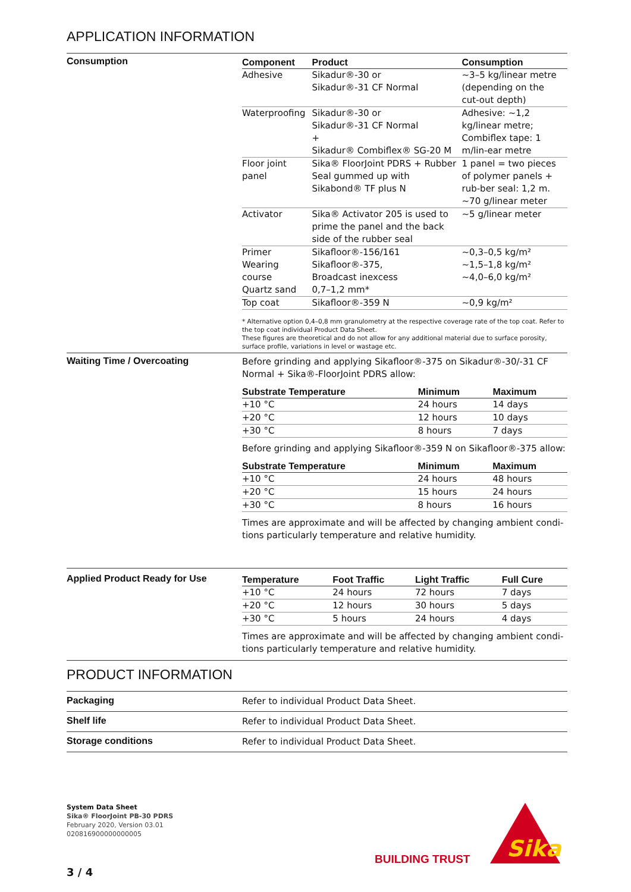APPLICATION INFORMATION
Consumption
| Component | Product | Consumption |
| --- | --- | --- |
| Adhesive | Sikadur®-30 or Sikadur®-31 CF Normal | ~3–5 kg/linear metre (depending on the cut-out depth) |
| Waterproofing | Sikadur®-30 or Sikadur®-31 CF Normal + Sikadur® Combiflex® SG-20 M | Adhesive: ~1,2 kg/linear metre; Combiflex tape: 1 m/lin-ear metre |
| Floor joint panel | Sika® FloorJoint PDRS + Rubber Seal gummed up with Sikabond® TF plus N | 1 panel = two pieces of polymer panels + rub-ber seal: 1,2 m. ~70 g/linear meter |
| Activator | Sika® Activator 205 is used to prime the panel and the back side of the rubber seal | ~5 g/linear meter |
| Primer Wearing course Quartz sand | Sikafloor®-156/161 Sikafloor®-375, Broadcast inexcess 0,7–1,2 mm* | ~0,3–0,5 kg/m² ~1,5–1,8 kg/m² ~4,0–6,0 kg/m² |
| Top coat | Sikafloor®-359 N | ~0,9 kg/m² |
* Alternative option 0,4–0,8 mm granulometry at the respective coverage rate of the top coat. Refer to the top coat individual Product Data Sheet.
These figures are theoretical and do not allow for any additional material due to surface porosity, surface profile, variations in level or wastage etc.
Waiting Time / Overcoating
Before grinding and applying Sikafloor®-375 on Sikadur®-30/-31 CF Normal + Sika®-FloorJoint PDRS allow:
| Substrate Temperature | Minimum | Maximum |
| --- | --- | --- |
| +10 °C | 24 hours | 14 days |
| +20 °C | 12 hours | 10 days |
| +30 °C | 8 hours | 7 days |
Before grinding and applying Sikafloor®-359 N on Sikafloor®-375 allow:
| Substrate Temperature | Minimum | Maximum |
| --- | --- | --- |
| +10 °C | 24 hours | 48 hours |
| +20 °C | 15 hours | 24 hours |
| +30 °C | 8 hours | 16 hours |
Times are approximate and will be affected by changing ambient condi-tions particularly temperature and relative humidity.
Applied Product Ready for Use
| Temperature | Foot Traffic | Light Traffic | Full Cure |
| --- | --- | --- | --- |
| +10 °C | 24 hours | 72 hours | 7 days |
| +20 °C | 12 hours | 30 hours | 5 days |
| +30 °C | 5 hours | 24 hours | 4 days |
Times are approximate and will be affected by changing ambient condi-tions particularly temperature and relative humidity.
PRODUCT INFORMATION
Packaging
Refer to individual Product Data Sheet.
Shelf life
Refer to individual Product Data Sheet.
Storage conditions
Refer to individual Product Data Sheet.
System Data Sheet
Sika® FloorJoint PB-30 PDRS
February 2020, Version 03.01
020816900000000005
BUILDING TRUST
Sika
3 / 4